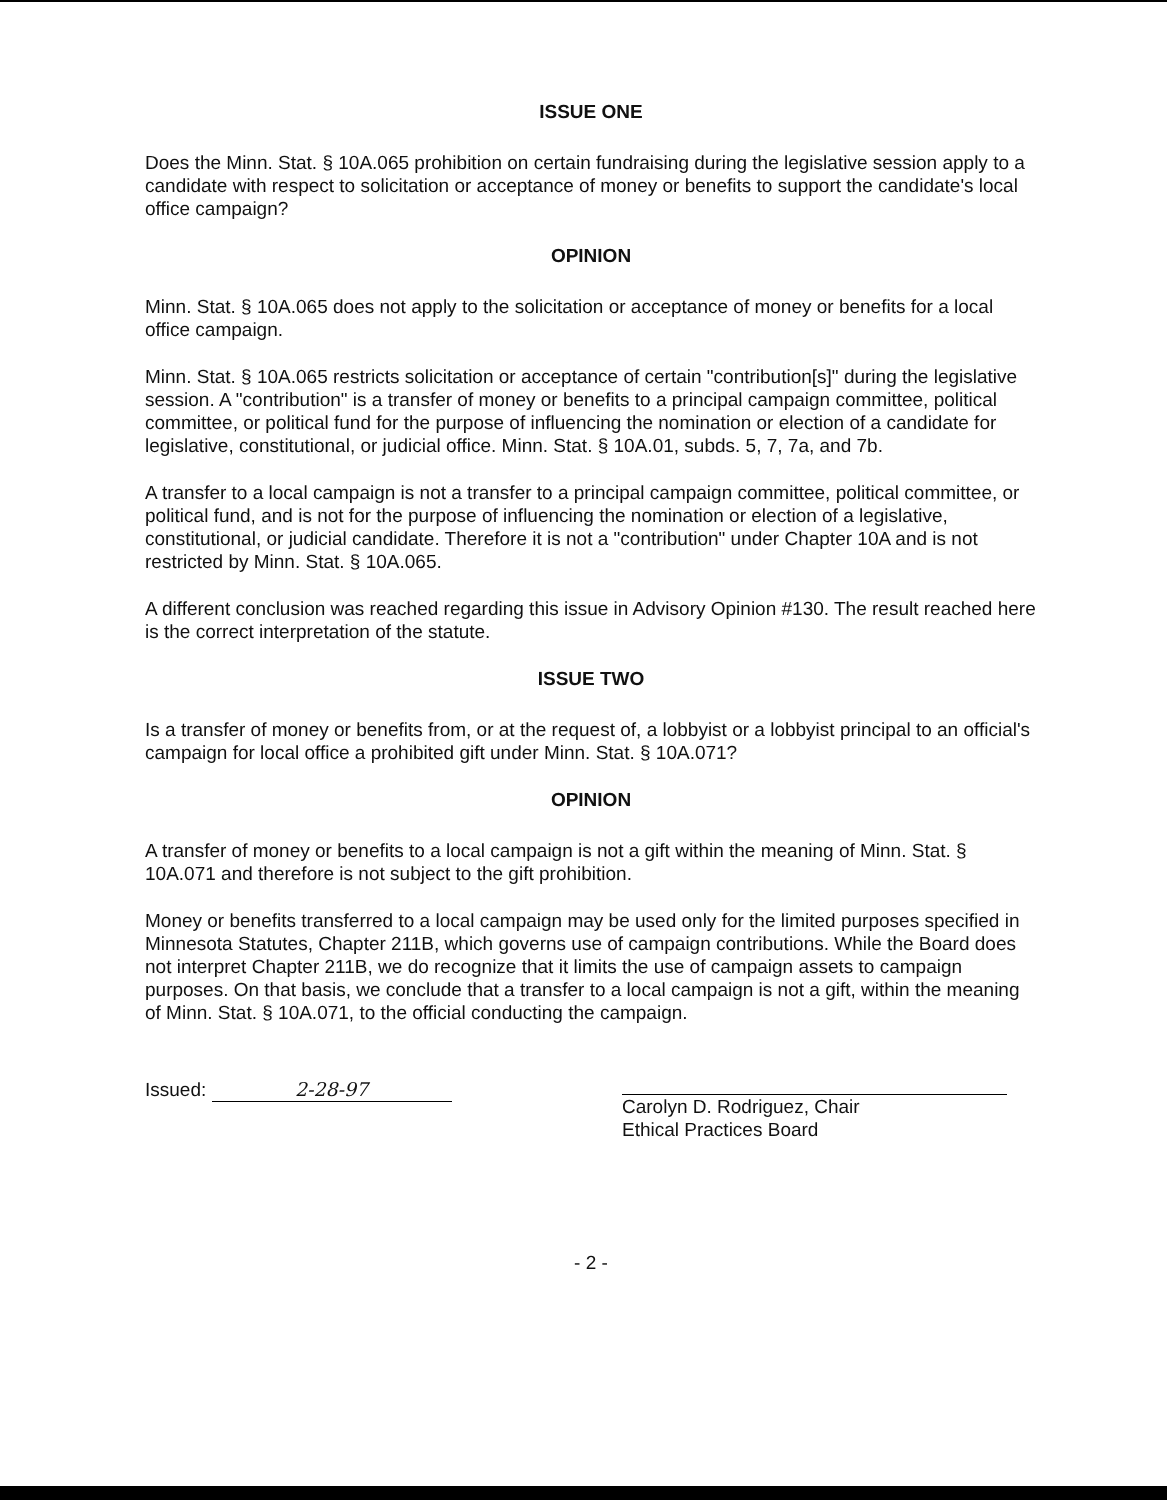ISSUE ONE
Does the Minn. Stat. § 10A.065 prohibition on certain fundraising during the legislative session apply to a candidate with respect to solicitation or acceptance of money or benefits to support the candidate's local office campaign?
OPINION
Minn. Stat. § 10A.065 does not apply to the solicitation or acceptance of money or benefits for a local office campaign.
Minn. Stat. § 10A.065 restricts solicitation or acceptance of certain "contribution[s]" during the legislative session. A "contribution" is a transfer of money or benefits to a principal campaign committee, political committee, or political fund for the purpose of influencing the nomination or election of a candidate for legislative, constitutional, or judicial office. Minn. Stat. § 10A.01, subds. 5, 7, 7a, and 7b.
A transfer to a local campaign is not a transfer to a principal campaign committee, political committee, or political fund, and is not for the purpose of influencing the nomination or election of a legislative, constitutional, or judicial candidate. Therefore it is not a "contribution" under Chapter 10A and is not restricted by Minn. Stat. § 10A.065.
A different conclusion was reached regarding this issue in Advisory Opinion #130. The result reached here is the correct interpretation of the statute.
ISSUE TWO
Is a transfer of money or benefits from, or at the request of, a lobbyist or a lobbyist principal to an official's campaign for local office a prohibited gift under Minn. Stat. § 10A.071?
OPINION
A transfer of money or benefits to a local campaign is not a gift within the meaning of Minn. Stat. § 10A.071 and therefore is not subject to the gift prohibition.
Money or benefits transferred to a local campaign may be used only for the limited purposes specified in Minnesota Statutes, Chapter 211B, which governs use of campaign contributions. While the Board does not interpret Chapter 211B, we do recognize that it limits the use of campaign assets to campaign purposes. On that basis, we conclude that a transfer to a local campaign is not a gift, within the meaning of Minn. Stat. § 10A.071, to the official conducting the campaign.
Issued: 2-28-97
Carolyn D. Rodriguez, Chair
Ethical Practices Board
- 2 -